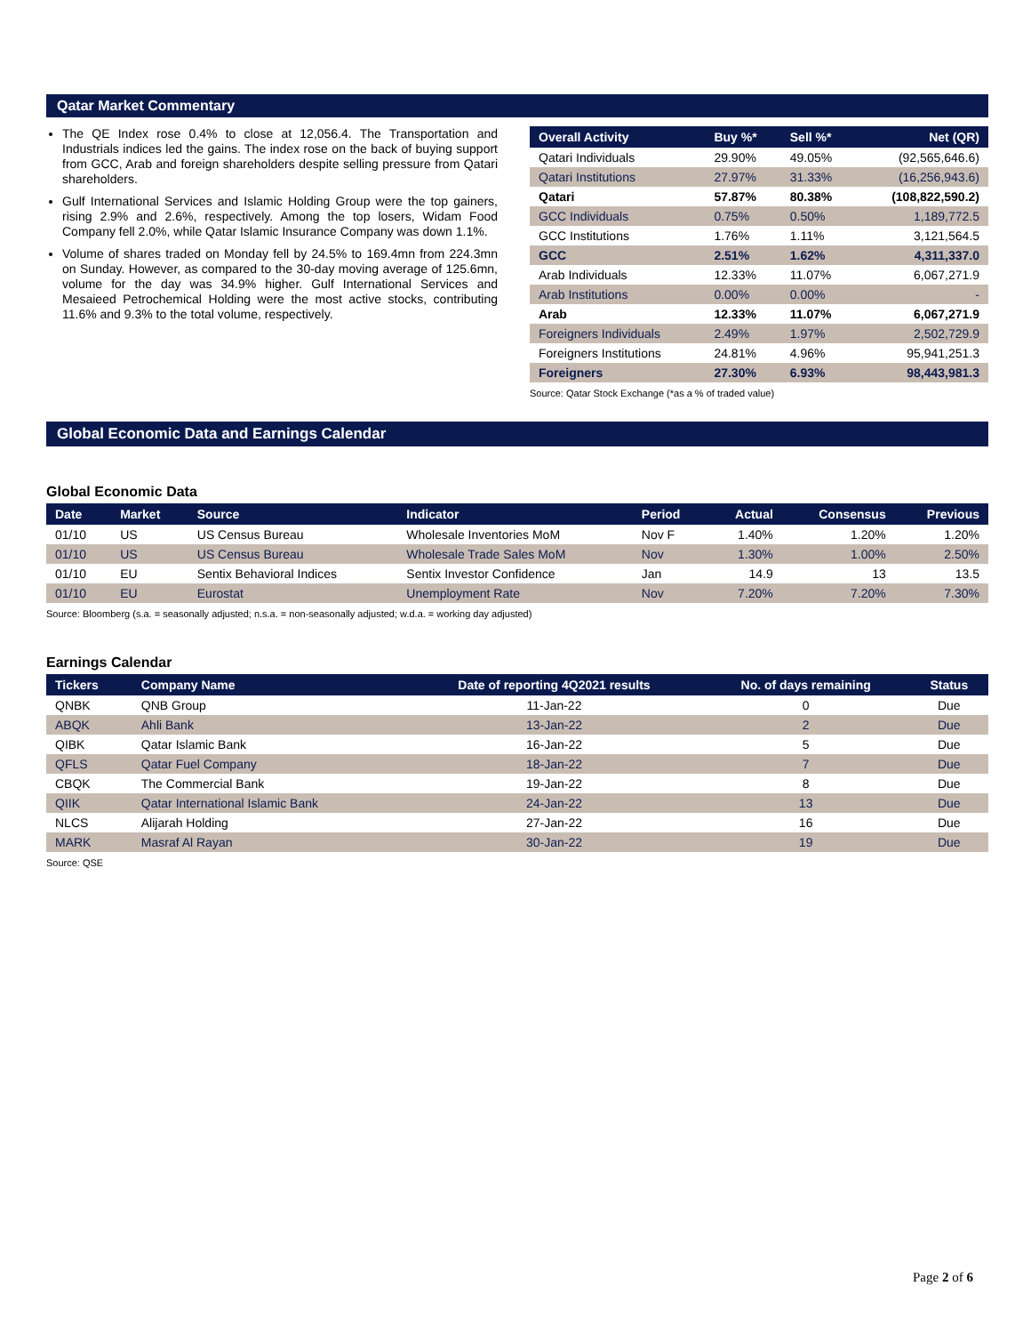Qatar Market Commentary
The QE Index rose 0.4% to close at 12,056.4. The Transportation and Industrials indices led the gains. The index rose on the back of buying support from GCC, Arab and foreign shareholders despite selling pressure from Qatari shareholders.
Gulf International Services and Islamic Holding Group were the top gainers, rising 2.9% and 2.6%, respectively. Among the top losers, Widam Food Company fell 2.0%, while Qatar Islamic Insurance Company was down 1.1%.
Volume of shares traded on Monday fell by 24.5% to 169.4mn from 224.3mn on Sunday. However, as compared to the 30-day moving average of 125.6mn, volume for the day was 34.9% higher. Gulf International Services and Mesaieed Petrochemical Holding were the most active stocks, contributing 11.6% and 9.3% to the total volume, respectively.
| Overall Activity | Buy %* | Sell %* | Net (QR) |
| --- | --- | --- | --- |
| Qatari Individuals | 29.90% | 49.05% | (92,565,646.6) |
| Qatari Institutions | 27.97% | 31.33% | (16,256,943.6) |
| Qatari | 57.87% | 80.38% | (108,822,590.2) |
| GCC Individuals | 0.75% | 0.50% | 1,189,772.5 |
| GCC Institutions | 1.76% | 1.11% | 3,121,564.5 |
| GCC | 2.51% | 1.62% | 4,311,337.0 |
| Arab Individuals | 12.33% | 11.07% | 6,067,271.9 |
| Arab Institutions | 0.00% | 0.00% | - |
| Arab | 12.33% | 11.07% | 6,067,271.9 |
| Foreigners Individuals | 2.49% | 1.97% | 2,502,729.9 |
| Foreigners Institutions | 24.81% | 4.96% | 95,941,251.3 |
| Foreigners | 27.30% | 6.93% | 98,443,981.3 |
Source: Qatar Stock Exchange (*as a % of traded value)
Global Economic Data and Earnings Calendar
Global Economic Data
| Date | Market | Source | Indicator | Period | Actual | Consensus | Previous |
| --- | --- | --- | --- | --- | --- | --- | --- |
| 01/10 | US | US Census Bureau | Wholesale Inventories MoM | Nov F | 1.40% | 1.20% | 1.20% |
| 01/10 | US | US Census Bureau | Wholesale Trade Sales MoM | Nov | 1.30% | 1.00% | 2.50% |
| 01/10 | EU | Sentix Behavioral Indices | Sentix Investor Confidence | Jan | 14.9 | 13 | 13.5 |
| 01/10 | EU | Eurostat | Unemployment Rate | Nov | 7.20% | 7.20% | 7.30% |
Source: Bloomberg (s.a. = seasonally adjusted; n.s.a. = non-seasonally adjusted; w.d.a. = working day adjusted)
Earnings Calendar
| Tickers | Company Name | Date of reporting 4Q2021 results | No. of days remaining | Status |
| --- | --- | --- | --- | --- |
| QNBK | QNB Group | 11-Jan-22 | 0 | Due |
| ABQK | Ahli Bank | 13-Jan-22 | 2 | Due |
| QIBK | Qatar Islamic Bank | 16-Jan-22 | 5 | Due |
| QFLS | Qatar Fuel Company | 18-Jan-22 | 7 | Due |
| CBQK | The Commercial Bank | 19-Jan-22 | 8 | Due |
| QIIK | Qatar International Islamic Bank | 24-Jan-22 | 13 | Due |
| NLCS | Alijarah Holding | 27-Jan-22 | 16 | Due |
| MARK | Masraf Al Rayan | 30-Jan-22 | 19 | Due |
Source: QSE
Page 2 of 6